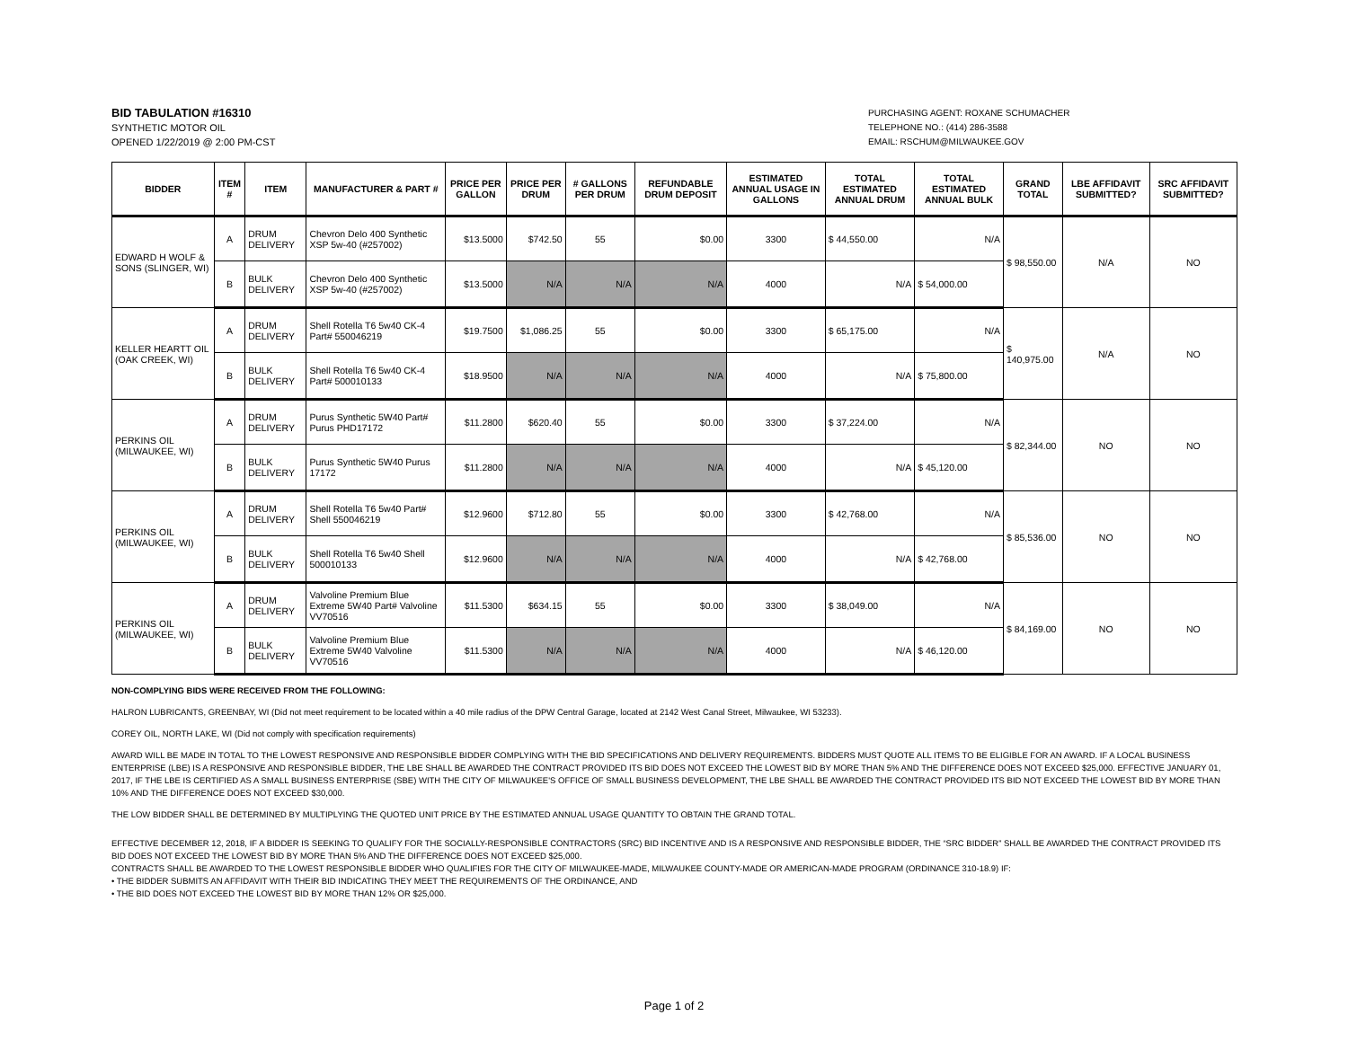BID TABULATION #16310
SYNTHETIC MOTOR OIL
OPENED 1/22/2019 @ 2:00 PM-CST
PURCHASING AGENT: ROXANE SCHUMACHER
TELEPHONE NO.: (414) 286-3588
EMAIL: RSCHUM@MILWAUKEE.GOV
| BIDDER | ITEM # | ITEM | MANUFACTURER & PART # | PRICE PER GALLON | PRICE PER DRUM | # GALLONS PER DRUM | REFUNDABLE DRUM DEPOSIT | ESTIMATED ANNUAL USAGE IN GALLONS | TOTAL ESTIMATED ANNUAL DRUM | TOTAL ESTIMATED ANNUAL BULK | GRAND TOTAL | LBE AFFIDAVIT SUBMITTED? | SRC AFFIDAVIT SUBMITTED? |
| --- | --- | --- | --- | --- | --- | --- | --- | --- | --- | --- | --- | --- | --- |
| EDWARD H WOLF & SONS (SLINGER, WI) | A | DRUM DELIVERY | Chevron Delo 400 Synthetic XSP 5w-40 (#257002) | $13.5000 | $742.50 | 55 | $0.00 | 3300 | $ 44,550.00 | N/A | $ 98,550.00 | N/A | NO |
| | B | BULK DELIVERY | Chevron Delo 400 Synthetic XSP 5w-40 (#257002) | $13.5000 | N/A | N/A | N/A | 4000 | N/A | $ 54,000.00 | | | |
| KELLER HEARTT OIL (OAK CREEK, WI) | A | DRUM DELIVERY | Shell Rotella T6 5w40 CK-4 Part# 550046219 | $19.7500 | $1,086.25 | 55 | $0.00 | 3300 | $ 65,175.00 | N/A | $ 140,975.00 | N/A | NO |
| | B | BULK DELIVERY | Shell Rotella T6 5w40 CK-4 Part# 500010133 | $18.9500 | N/A | N/A | N/A | 4000 | N/A | $ 75,800.00 | | | |
| PERKINS OIL (MILWAUKEE, WI) | A | DRUM DELIVERY | Purus Synthetic 5W40 Part# Purus PHD17172 | $11.2800 | $620.40 | 55 | $0.00 | 3300 | $ 37,224.00 | N/A | $ 82,344.00 | NO | NO |
| | B | BULK DELIVERY | Purus Synthetic 5W40 Purus 17172 | $11.2800 | N/A | N/A | N/A | 4000 | N/A | $ 45,120.00 | | | |
| PERKINS OIL (MILWAUKEE, WI) | A | DRUM DELIVERY | Shell Rotella T6 5w40 Part# Shell 550046219 | $12.9600 | $712.80 | 55 | $0.00 | 3300 | $ 42,768.00 | N/A | $ 85,536.00 | NO | NO |
| | B | BULK DELIVERY | Shell Rotella T6 5w40 Shell 500010133 | $12.9600 | N/A | N/A | N/A | 4000 | N/A | $ 42,768.00 | | | |
| PERKINS OIL (MILWAUKEE, WI) | A | DRUM DELIVERY | Valvoline Premium Blue Extreme 5W40 Part# Valvoline VV70516 | $11.5300 | $634.15 | 55 | $0.00 | 3300 | $ 38,049.00 | N/A | $ 84,169.00 | NO | NO |
| | B | BULK DELIVERY | Valvoline Premium Blue Extreme 5W40 Valvoline VV70516 | $11.5300 | N/A | N/A | N/A | 4000 | N/A | $ 46,120.00 | | | |
NON-COMPLYING BIDS WERE RECEIVED FROM THE FOLLOWING:
HALRON LUBRICANTS, GREENBAY, WI (Did not meet requirement to be located within a 40 mile radius of the DPW Central Garage, located at 2142 West Canal Street, Milwaukee, WI 53233).
COREY OIL, NORTH LAKE, WI (Did not comply with specification requirements)
AWARD WILL BE MADE IN TOTAL TO THE LOWEST RESPONSIVE AND RESPONSIBLE BIDDER COMPLYING WITH THE BID SPECIFICATIONS AND DELIVERY REQUIREMENTS. BIDDERS MUST QUOTE ALL ITEMS TO BE ELIGIBLE FOR AN AWARD. IF A LOCAL BUSINESS ENTERPRISE (LBE) IS A RESPONSIVE AND RESPONSIBLE BIDDER, THE LBE SHALL BE AWARDED THE CONTRACT PROVIDED ITS BID DOES NOT EXCEED THE LOWEST BID BY MORE THAN 5% AND THE DIFFERENCE DOES NOT EXCEED $25,000. EFFECTIVE JANUARY 01, 2017, IF THE LBE IS CERTIFIED AS A SMALL BUSINESS ENTERPRISE (SBE) WITH THE CITY OF MILWAUKEE'S OFFICE OF SMALL BUSINESS DEVELOPMENT, THE LBE SHALL BE AWARDED THE CONTRACT PROVIDED ITS BID NOT EXCEED THE LOWEST BID BY MORE THAN 10% AND THE DIFFERENCE DOES NOT EXCEED $30,000.
THE LOW BIDDER SHALL BE DETERMINED BY MULTIPLYING THE QUOTED UNIT PRICE BY THE ESTIMATED ANNUAL USAGE QUANTITY TO OBTAIN THE GRAND TOTAL.
EFFECTIVE DECEMBER 12, 2018, IF A BIDDER IS SEEKING TO QUALIFY FOR THE SOCIALLY-RESPONSIBLE CONTRACTORS (SRC) BID INCENTIVE AND IS A RESPONSIVE AND RESPONSIBLE BIDDER, THE “SRC BIDDER” SHALL BE AWARDED THE CONTRACT PROVIDED ITS BID DOES NOT EXCEED THE LOWEST BID BY MORE THAN 5% AND THE DIFFERENCE DOES NOT EXCEED $25,000.
CONTRACTS SHALL BE AWARDED TO THE LOWEST RESPONSIBLE BIDDER WHO QUALIFIES FOR THE CITY OF MILWAUKEE-MADE, MILWAUKEE COUNTY-MADE OR AMERICAN-MADE PROGRAM (ORDINANCE 310-18.9) IF:
• THE BIDDER SUBMITS AN AFFIDAVIT WITH THEIR BID INDICATING THEY MEET THE REQUIREMENTS OF THE ORDINANCE, AND
• THE BID DOES NOT EXCEED THE LOWEST BID BY MORE THAN 12% OR $25,000.
Page 1 of 2